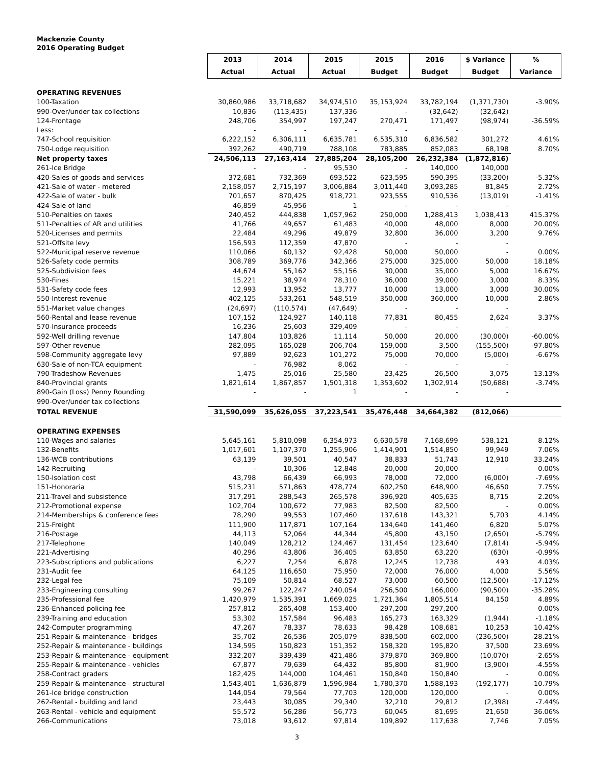Mackenzie County
2016 Operating Budget
| | 2013 | 2014 | 2015 | 2015 | 2016 | $ Variance | % |
| | Actual | Actual | Actual | Budget | Budget | Budget | Variance |
| OPERATING REVENUES | | | | | | | |
| 100-Taxation | 30,860,986 | 33,718,682 | 34,974,510 | 35,153,924 | 33,782,194 | (1,371,730) | -3.90% |
| 990-Over/under tax collections | 10,836 | (113,435) | 137,336 | - | (32,642) | (32,642) | |
| 124-Frontage | 248,706 | 354,997 | 197,247 | 270,471 | 171,497 | (98,974) | -36.59% |
| Less: | - | - | - | - | - | | |
| 747-School requisition | 6,222,152 | 6,306,111 | 6,635,781 | 6,535,310 | 6,836,582 | 301,272 | 4.61% |
| 750-Lodge requisition | 392,262 | 490,719 | 788,108 | 783,885 | 852,083 | 68,198 | 8.70% |
| Net property taxes | 24,506,113 | 27,163,414 | 27,885,204 | 28,105,200 | 26,232,384 | (1,872,816) | |
| 261-Ice Bridge | - | - | 95,530 | - | 140,000 | 140,000 | |
| 420-Sales of goods and services | 372,681 | 732,369 | 693,522 | 623,595 | 590,395 | (33,200) | -5.32% |
| 421-Sale of water - metered | 2,158,057 | 2,715,197 | 3,006,884 | 3,011,440 | 3,093,285 | 81,845 | 2.72% |
| 422-Sale of water - bulk | 701,657 | 870,425 | 918,721 | 923,555 | 910,536 | (13,019) | -1.41% |
| 424-Sale of land | 46,859 | 45,956 | 1 | - | - | - | |
| 510-Penalties on taxes | 240,452 | 444,838 | 1,057,962 | 250,000 | 1,288,413 | 1,038,413 | 415.37% |
| 511-Penalties of AR and utilities | 41,766 | 49,657 | 61,483 | 40,000 | 48,000 | 8,000 | 20.00% |
| 520-Licenses and permits | 22,484 | 49,296 | 49,879 | 32,800 | 36,000 | 3,200 | 9.76% |
| 521-Offsite levy | 156,593 | 112,359 | 47,870 | - | - | - | |
| 522-Municipal reserve revenue | 110,066 | 60,132 | 92,428 | 50,000 | 50,000 | - | 0.00% |
| 526-Safety code permits | 308,789 | 369,776 | 342,366 | 275,000 | 325,000 | 50,000 | 18.18% |
| 525-Subdivision fees | 44,674 | 55,162 | 55,156 | 30,000 | 35,000 | 5,000 | 16.67% |
| 530-Fines | 15,221 | 38,974 | 78,310 | 36,000 | 39,000 | 3,000 | 8.33% |
| 531-Safety code fees | 12,993 | 13,952 | 13,777 | 10,000 | 13,000 | 3,000 | 30.00% |
| 550-Interest revenue | 402,125 | 533,261 | 548,519 | 350,000 | 360,000 | 10,000 | 2.86% |
| 551-Market value changes | (24,697) | (110,574) | (47,649) | - | - | - | |
| 560-Rental and lease revenue | 107,152 | 124,927 | 140,118 | 77,831 | 80,455 | 2,624 | 3.37% |
| 570-Insurance proceeds | 16,236 | 25,603 | 329,409 | - | - | - | |
| 592-Well drilling revenue | 147,804 | 103,826 | 11,114 | 50,000 | 20,000 | (30,000) | -60.00% |
| 597-Other revenue | 282,095 | 165,028 | 206,704 | 159,000 | 3,500 | (155,500) | -97.80% |
| 598-Community aggregate levy | 97,889 | 92,623 | 101,272 | 75,000 | 70,000 | (5,000) | -6.67% |
| 630-Sale of non-TCA equipment | - | 76,982 | 8,062 | - | - | - | |
| 790-Tradeshow Revenues | 1,475 | 25,016 | 25,580 | 23,425 | 26,500 | 3,075 | 13.13% |
| 840-Provincial grants | 1,821,614 | 1,867,857 | 1,501,318 | 1,353,602 | 1,302,914 | (50,688) | -3.74% |
| 890-Gain (Loss) Penny Rounding | - | - | 1 | - | - | - | |
| 990-Over/under tax collections | | | | | | | |
| TOTAL REVENUE | 31,590,099 | 35,626,055 | 37,223,541 | 35,476,448 | 34,664,382 | (812,066) | |
| OPERATING EXPENSES | | | | | | | |
| 110-Wages and salaries | 5,645,161 | 5,810,098 | 6,354,973 | 6,630,578 | 7,168,699 | 538,121 | 8.12% |
| 132-Benefits | 1,017,601 | 1,107,370 | 1,255,906 | 1,414,901 | 1,514,850 | 99,949 | 7.06% |
| 136-WCB contributions | 63,139 | 39,501 | 40,547 | 38,833 | 51,743 | 12,910 | 33.24% |
| 142-Recruiting | - | 10,306 | 12,848 | 20,000 | 20,000 | - | 0.00% |
| 150-Isolation cost | 43,798 | 66,439 | 66,993 | 78,000 | 72,000 | (6,000) | -7.69% |
| 151-Honoraria | 515,231 | 571,863 | 478,774 | 602,250 | 648,900 | 46,650 | 7.75% |
| 211-Travel and subsistence | 317,291 | 288,543 | 265,578 | 396,920 | 405,635 | 8,715 | 2.20% |
| 212-Promotional expense | 102,704 | 100,672 | 77,983 | 82,500 | 82,500 | - | 0.00% |
| 214-Memberships & conference fees | 78,290 | 99,553 | 107,460 | 137,618 | 143,321 | 5,703 | 4.14% |
| 215-Freight | 111,900 | 117,871 | 107,164 | 134,640 | 141,460 | 6,820 | 5.07% |
| 216-Postage | 44,113 | 52,064 | 44,344 | 45,800 | 43,150 | (2,650) | -5.79% |
| 217-Telephone | 140,049 | 128,212 | 124,467 | 131,454 | 123,640 | (7,814) | -5.94% |
| 221-Advertising | 40,296 | 43,806 | 36,405 | 63,850 | 63,220 | (630) | -0.99% |
| 223-Subscriptions and publications | 6,227 | 7,254 | 6,878 | 12,245 | 12,738 | 493 | 4.03% |
| 231-Audit fee | 64,125 | 116,650 | 75,950 | 72,000 | 76,000 | 4,000 | 5.56% |
| 232-Legal fee | 75,109 | 50,814 | 68,527 | 73,000 | 60,500 | (12,500) | -17.12% |
| 233-Engineering consulting | 99,267 | 122,247 | 240,054 | 256,500 | 166,000 | (90,500) | -35.28% |
| 235-Professional fee | 1,420,979 | 1,535,391 | 1,669,025 | 1,721,364 | 1,805,514 | 84,150 | 4.89% |
| 236-Enhanced policing fee | 257,812 | 265,408 | 153,400 | 297,200 | 297,200 | - | 0.00% |
| 239-Training and education | 53,302 | 157,584 | 96,483 | 165,273 | 163,329 | (1,944) | -1.18% |
| 242-Computer programming | 47,267 | 78,337 | 78,633 | 98,428 | 108,681 | 10,253 | 10.42% |
| 251-Repair & maintenance - bridges | 35,702 | 26,536 | 205,079 | 838,500 | 602,000 | (236,500) | -28.21% |
| 252-Repair & maintenance - buildings | 134,595 | 150,823 | 151,352 | 158,320 | 195,820 | 37,500 | 23.69% |
| 253-Repair & maintenance - equipment | 332,207 | 339,439 | 421,486 | 379,870 | 369,800 | (10,070) | -2.65% |
| 255-Repair & maintenance - vehicles | 67,877 | 79,639 | 64,432 | 85,800 | 81,900 | (3,900) | -4.55% |
| 258-Contract graders | 182,425 | 144,000 | 104,461 | 150,840 | 150,840 | - | 0.00% |
| 259-Repair & maintenance - structural | 1,543,401 | 1,636,879 | 1,596,984 | 1,780,370 | 1,588,193 | (192,177) | -10.79% |
| 261-Ice bridge construction | 144,054 | 79,564 | 77,703 | 120,000 | 120,000 | - | 0.00% |
| 262-Rental - building and land | 23,443 | 30,085 | 29,340 | 32,210 | 29,812 | (2,398) | -7.44% |
| 263-Rental - vehicle and equipment | 55,572 | 56,286 | 56,773 | 60,045 | 81,695 | 21,650 | 36.06% |
| 266-Communications | 73,018 | 93,612 | 97,814 | 109,892 | 117,638 | 7,746 | 7.05% |
3